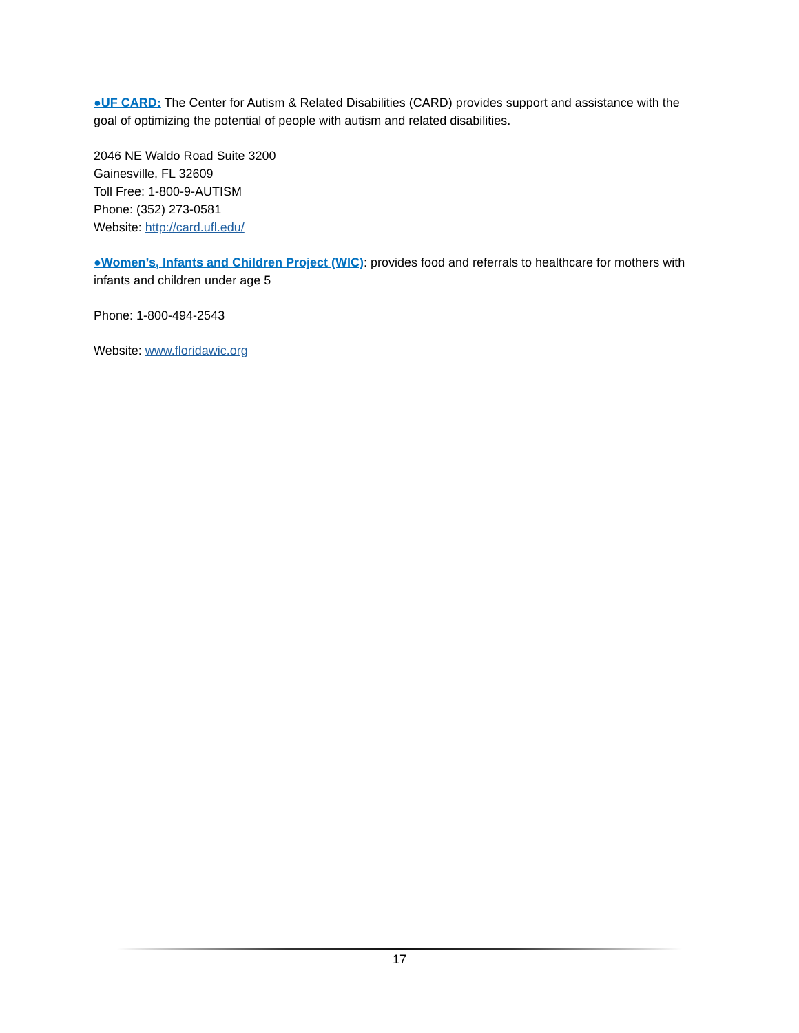●UF CARD: The Center for Autism & Related Disabilities (CARD) provides support and assistance with the goal of optimizing the potential of people with autism and related disabilities.
2046 NE Waldo Road Suite 3200
Gainesville, FL 32609
Toll Free: 1-800-9-AUTISM
Phone: (352) 273-0581
Website: http://card.ufl.edu/
●Women’s, Infants and Children Project (WIC): provides food and referrals to healthcare for mothers with infants and children under age 5
Phone: 1-800-494-2543
Website: www.floridawic.org
17